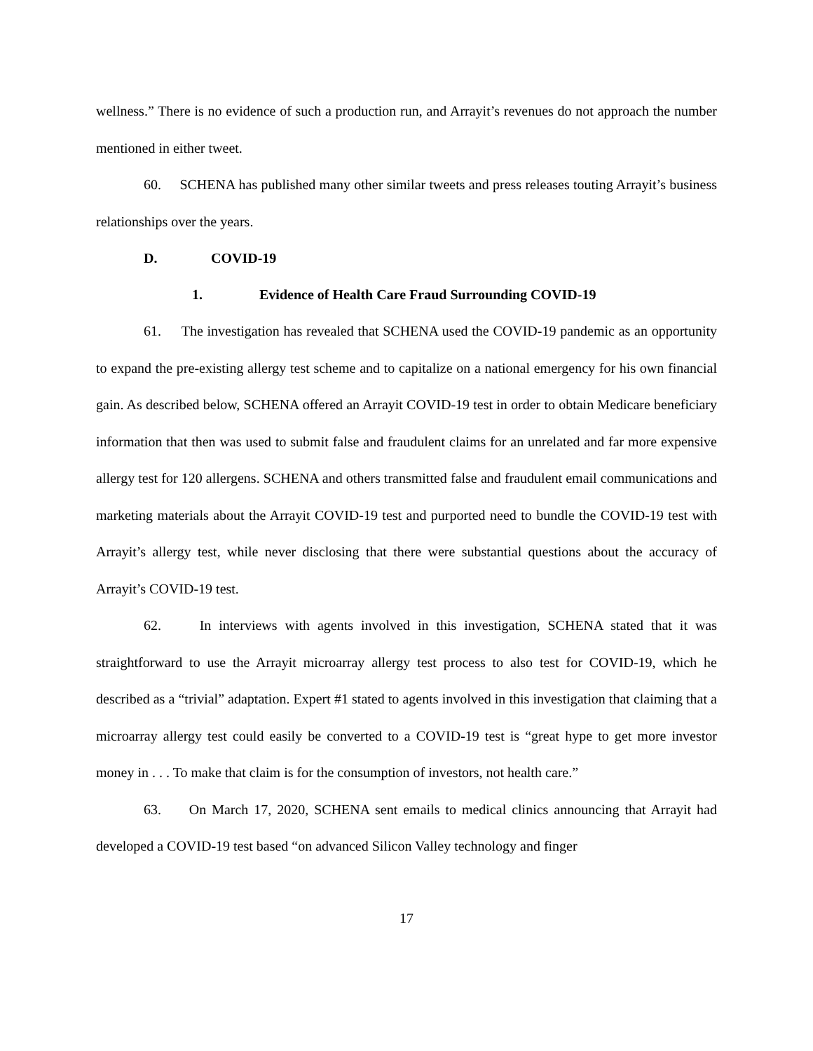wellness.” There is no evidence of such a production run, and Arrayit’s revenues do not approach the number mentioned in either tweet.
60. SCHENA has published many other similar tweets and press releases touting Arrayit’s business relationships over the years.
D. COVID-19
1. Evidence of Health Care Fraud Surrounding COVID-19
61. The investigation has revealed that SCHENA used the COVID-19 pandemic as an opportunity to expand the pre-existing allergy test scheme and to capitalize on a national emergency for his own financial gain. As described below, SCHENA offered an Arrayit COVID-19 test in order to obtain Medicare beneficiary information that then was used to submit false and fraudulent claims for an unrelated and far more expensive allergy test for 120 allergens. SCHENA and others transmitted false and fraudulent email communications and marketing materials about the Arrayit COVID-19 test and purported need to bundle the COVID-19 test with Arrayit’s allergy test, while never disclosing that there were substantial questions about the accuracy of Arrayit’s COVID-19 test.
62. In interviews with agents involved in this investigation, SCHENA stated that it was straightforward to use the Arrayit microarray allergy test process to also test for COVID-19, which he described as a “trivial” adaptation. Expert #1 stated to agents involved in this investigation that claiming that a microarray allergy test could easily be converted to a COVID-19 test is “great hype to get more investor money in . . . To make that claim is for the consumption of investors, not health care.”
63. On March 17, 2020, SCHENA sent emails to medical clinics announcing that Arrayit had developed a COVID-19 test based “on advanced Silicon Valley technology and finger
17